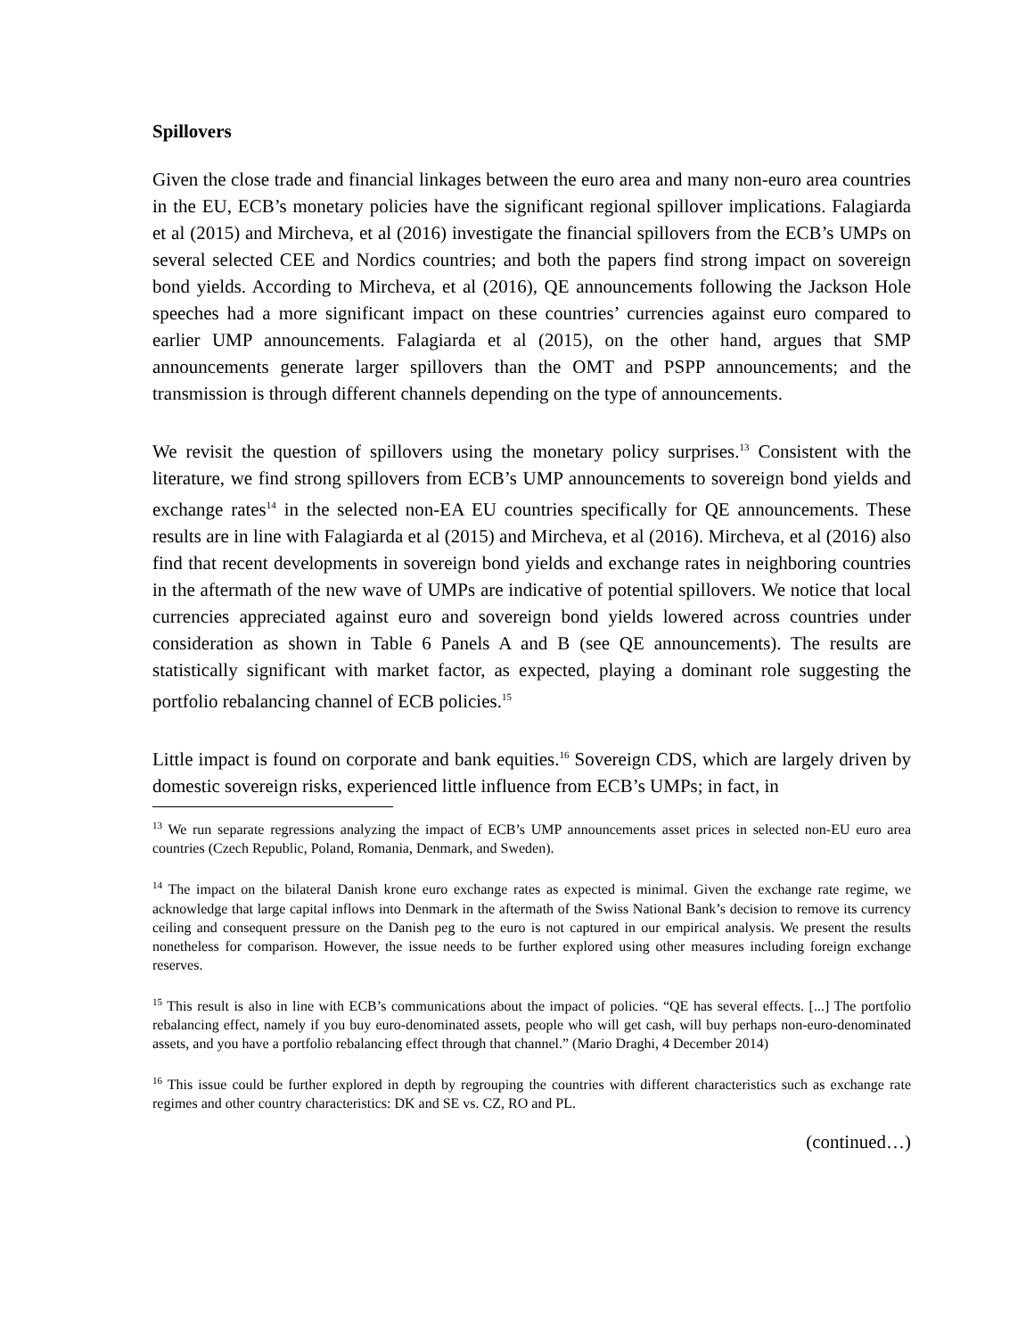Spillovers
Given the close trade and financial linkages between the euro area and many non-euro area countries in the EU, ECB’s monetary policies have the significant regional spillover implications. Falagiarda et al (2015) and Mircheva, et al (2016) investigate the financial spillovers from the ECB’s UMPs on several selected CEE and Nordics countries; and both the papers find strong impact on sovereign bond yields. According to Mircheva, et al (2016), QE announcements following the Jackson Hole speeches had a more significant impact on these countries’ currencies against euro compared to earlier UMP announcements. Falagiarda et al (2015), on the other hand, argues that SMP announcements generate larger spillovers than the OMT and PSPP announcements; and the transmission is through different channels depending on the type of announcements.
We revisit the question of spillovers using the monetary policy surprises.<sup>13</sup> Consistent with the literature, we find strong spillovers from ECB’s UMP announcements to sovereign bond yields and exchange rates<sup>14</sup> in the selected non-EA EU countries specifically for QE announcements. These results are in line with Falagiarda et al (2015) and Mircheva, et al (2016). Mircheva, et al (2016) also find that recent developments in sovereign bond yields and exchange rates in neighboring countries in the aftermath of the new wave of UMPs are indicative of potential spillovers. We notice that local currencies appreciated against euro and sovereign bond yields lowered across countries under consideration as shown in Table 6 Panels A and B (see QE announcements). The results are statistically significant with market factor, as expected, playing a dominant role suggesting the portfolio rebalancing channel of ECB policies.<sup>15</sup>
Little impact is found on corporate and bank equities.<sup>16</sup> Sovereign CDS, which are largely driven by domestic sovereign risks, experienced little influence from ECB’s UMPs; in fact, in
<sup>13</sup> We run separate regressions analyzing the impact of ECB’s UMP announcements asset prices in selected non-EU euro area countries (Czech Republic, Poland, Romania, Denmark, and Sweden).
<sup>14</sup> The impact on the bilateral Danish krone euro exchange rates as expected is minimal. Given the exchange rate regime, we acknowledge that large capital inflows into Denmark in the aftermath of the Swiss National Bank’s decision to remove its currency ceiling and consequent pressure on the Danish peg to the euro is not captured in our empirical analysis. We present the results nonetheless for comparison. However, the issue needs to be further explored using other measures including foreign exchange reserves.
<sup>15</sup> This result is also in line with ECB’s communications about the impact of policies. “QE has several effects. [...] The portfolio rebalancing effect, namely if you buy euro-denominated assets, people who will get cash, will buy perhaps non-euro-denominated assets, and you have a portfolio rebalancing effect through that channel.” (Mario Draghi, 4 December 2014)
<sup>16</sup> This issue could be further explored in depth by regrouping the countries with different characteristics such as exchange rate regimes and other country characteristics: DK and SE vs. CZ, RO and PL.
(continued…)